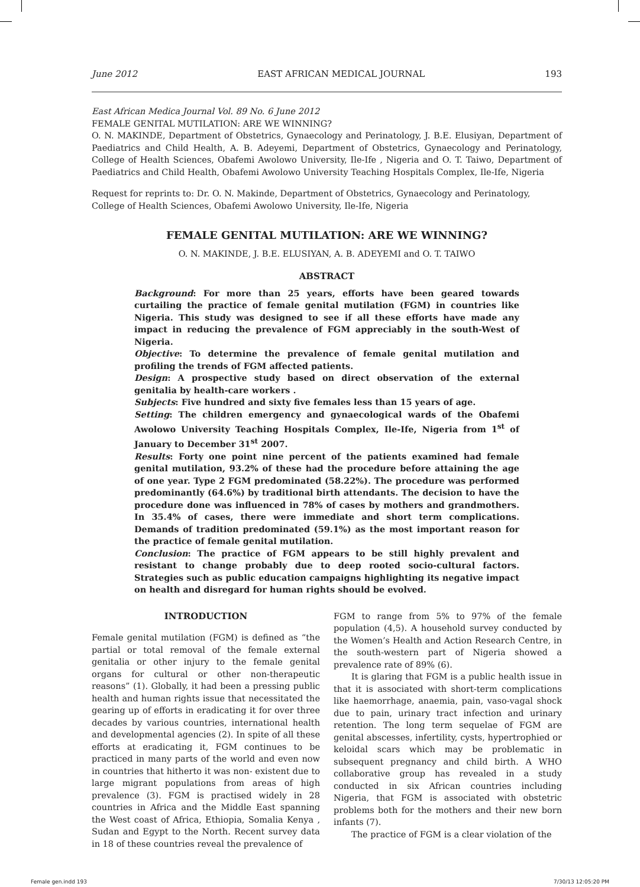June 2012 EAST AFRICAN MEDICAL JOURNAL 193
East African Medica Journal Vol. 89 No. 6 June 2012
FEMALE GENITAL MUTILATION: ARE WE WINNING?
O. N. MAKINDE, Department of Obstetrics, Gynaecology and Perinatology, J. B.E. Elusiyan, Department of Paediatrics and Child Health, A. B. Adeyemi, Department of Obstetrics, Gynaecology and Perinatology, College of Health Sciences, Obafemi Awolowo University, Ile-Ife , Nigeria and O. T. Taiwo, Department of Paediatrics and Child Health, Obafemi Awolowo University Teaching Hospitals Complex, Ile-Ife, Nigeria
Request for reprints to: Dr. O. N. Makinde, Department of Obstetrics, Gynaecology and Perinatology, College of Health Sciences, Obafemi Awolowo University, Ile-Ife, Nigeria
FEMALE GENITAL MUTILATION: ARE WE WINNING?
O. N. MAKINDE, J. B.E. ELUSIYAN, A. B. ADEYEMI and O. T. TAIWO
ABSTRACT
Background: For more than 25 years, efforts have been geared towards curtailing the practice of female genital mutilation (FGM) in countries like Nigeria. This study was designed to see if all these efforts have made any impact in reducing the prevalence of FGM appreciably in the south-West of Nigeria.
Objective: To determine the prevalence of female genital mutilation and profiling the trends of FGM affected patients.
Design: A prospective study based on direct observation of the external genitalia by health-care workers .
Subjects: Five hundred and sixty five females less than 15 years of age.
Setting: The children emergency and gynaecological wards of the Obafemi Awolowo University Teaching Hospitals Complex, Ile-Ife, Nigeria from 1<sup>st</sup> of January to December 31<sup>st</sup> 2007.
Results: Forty one point nine percent of the patients examined had female genital mutilation, 93.2% of these had the procedure before attaining the age of one year. Type 2 FGM predominated (58.22%). The procedure was performed predominantly (64.6%) by traditional birth attendants. The decision to have the procedure done was influenced in 78% of cases by mothers and grandmothers. In 35.4% of cases, there were immediate and short term complications. Demands of tradition predominated (59.1%) as the most important reason for the practice of female genital mutilation.
Conclusion: The practice of FGM appears to be still highly prevalent and resistant to change probably due to deep rooted socio-cultural factors. Strategies such as public education campaigns highlighting its negative impact on health and disregard for human rights should be evolved.
INTRODUCTION
Female genital mutilation (FGM) is defined as “the partial or total removal of the female external genitalia or other injury to the female genital organs for cultural or other non-therapeutic reasons” (1). Globally, it had been a pressing public health and human rights issue that necessitated the gearing up of efforts in eradicating it for over three decades by various countries, international health and developmental agencies (2). In spite of all these efforts at eradicating it, FGM continues to be practiced in many parts of the world and even now in countries that hitherto it was non- existent due to large migrant populations from areas of high prevalence (3). FGM is practised widely in 28 countries in Africa and the Middle East spanning the West coast of Africa, Ethiopia, Somalia Kenya , Sudan and Egypt to the North. Recent survey data in 18 of these countries reveal the prevalence of
FGM to range from 5% to 97% of the female population (4,5). A household survey conducted by the Women’s Health and Action Research Centre, in the south-western part of Nigeria showed a prevalence rate of 89% (6).
It is glaring that FGM is a public health issue in that it is associated with short-term complications like haemorrhage, anaemia, pain, vaso-vagal shock due to pain, urinary tract infection and urinary retention. The long term sequelae of FGM are genital abscesses, infertility, cysts, hypertrophied or keloidal scars which may be problematic in subsequent pregnancy and child birth. A WHO collaborative group has revealed in a study conducted in six African countries including Nigeria, that FGM is associated with obstetric problems both for the mothers and their new born infants (7).
The practice of FGM is a clear violation of the
Female gen.indd 193 7/30/13 12:05:20 PM